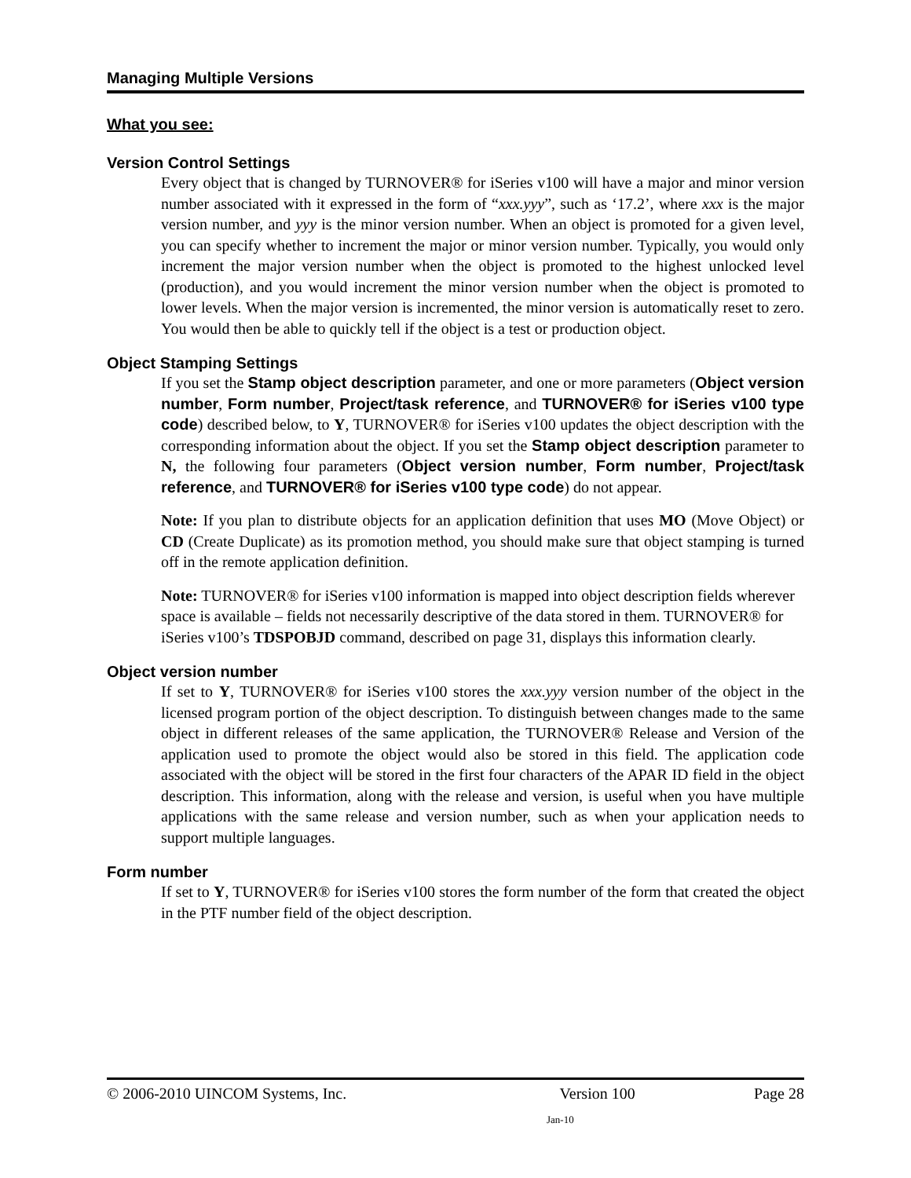Managing Multiple Versions
What you see:
Version Control Settings
Every object that is changed by TURNOVER® for iSeries v100 will have a major and minor version number associated with it expressed in the form of “xxx.yyy”, such as ‘17.2’, where xxx is the major version number, and yyy is the minor version number. When an object is promoted for a given level, you can specify whether to increment the major or minor version number. Typically, you would only increment the major version number when the object is promoted to the highest unlocked level (production), and you would increment the minor version number when the object is promoted to lower levels. When the major version is incremented, the minor version is automatically reset to zero. You would then be able to quickly tell if the object is a test or production object.
Object Stamping Settings
If you set the Stamp object description parameter, and one or more parameters (Object version number, Form number, Project/task reference, and TURNOVER® for iSeries v100 type code) described below, to Y, TURNOVER® for iSeries v100 updates the object description with the corresponding information about the object. If you set the Stamp object description parameter to N, the following four parameters (Object version number, Form number, Project/task reference, and TURNOVER® for iSeries v100 type code) do not appear.
Note: If you plan to distribute objects for an application definition that uses MO (Move Object) or CD (Create Duplicate) as its promotion method, you should make sure that object stamping is turned off in the remote application definition.
Note: TURNOVER® for iSeries v100 information is mapped into object description fields wherever space is available – fields not necessarily descriptive of the data stored in them. TURNOVER® for iSeries v100’s TDSPOBJD command, described on page 31, displays this information clearly.
Object version number
If set to Y, TURNOVER® for iSeries v100 stores the xxx.yyy version number of the object in the licensed program portion of the object description. To distinguish between changes made to the same object in different releases of the same application, the TURNOVER® Release and Version of the application used to promote the object would also be stored in this field. The application code associated with the object will be stored in the first four characters of the APAR ID field in the object description. This information, along with the release and version, is useful when you have multiple applications with the same release and version number, such as when your application needs to support multiple languages.
Form number
If set to Y, TURNOVER® for iSeries v100 stores the form number of the form that created the object in the PTF number field of the object description.
© 2006-2010 UINCOM Systems, Inc. Version 100 Page 28
Jan-10